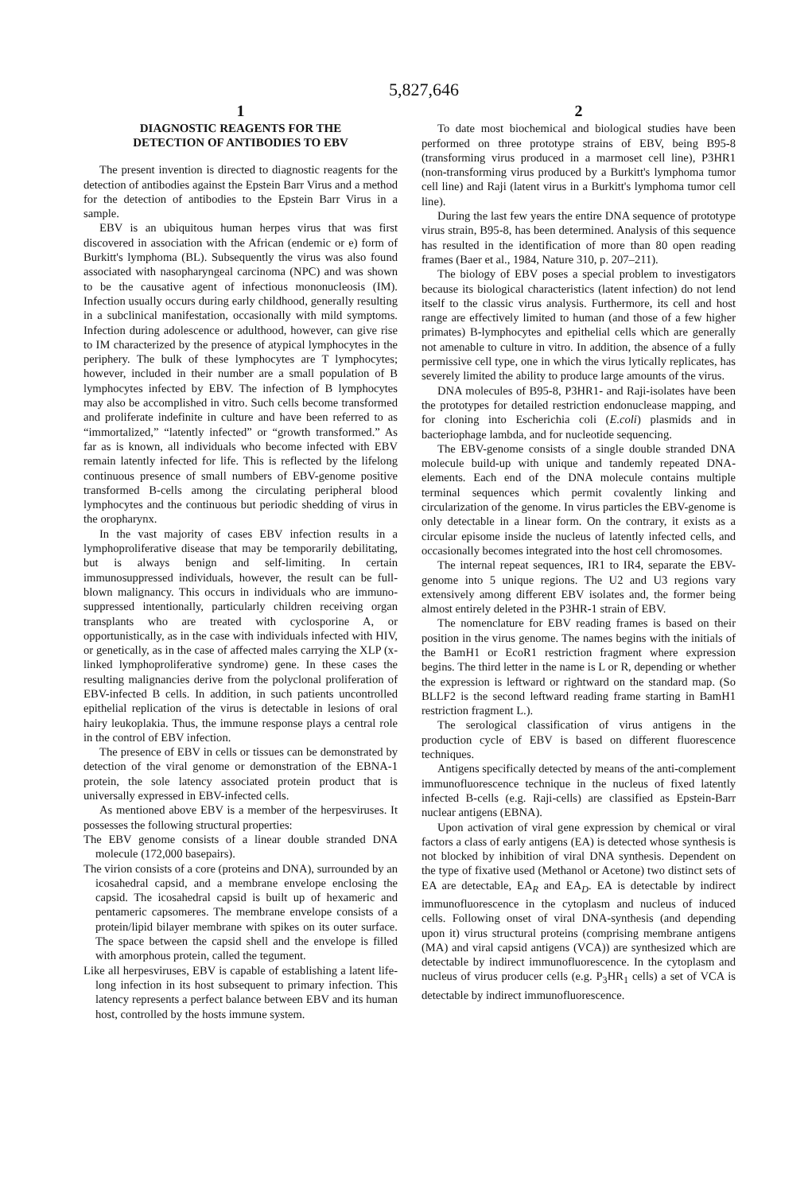5,827,646
1
DIAGNOSTIC REAGENTS FOR THE
DETECTION OF ANTIBODIES TO EBV
The present invention is directed to diagnostic reagents for the detection of antibodies against the Epstein Barr Virus and a method for the detection of antibodies to the Epstein Barr Virus in a sample.
EBV is an ubiquitous human herpes virus that was first discovered in association with the African (endemic or e) form of Burkitt's lymphoma (BL). Subsequently the virus was also found associated with nasopharyngeal carcinoma (NPC) and was shown to be the causative agent of infectious mononucleosis (IM). Infection usually occurs during early childhood, generally resulting in a subclinical manifestation, occasionally with mild symptoms. Infection during adolescence or adulthood, however, can give rise to IM characterized by the presence of atypical lymphocytes in the periphery. The bulk of these lymphocytes are T lymphocytes; however, included in their number are a small population of B lymphocytes infected by EBV. The infection of B lymphocytes may also be accomplished in vitro. Such cells become transformed and proliferate indefinite in culture and have been referred to as “immortalized,” “latently infected” or “growth transformed.” As far as is known, all individuals who become infected with EBV remain latently infected for life. This is reflected by the lifelong continuous presence of small numbers of EBV-genome positive transformed B-cells among the circulating peripheral blood lymphocytes and the continuous but periodic shedding of virus in the oropharynx.
In the vast majority of cases EBV infection results in a lymphoproliferative disease that may be temporarily debilitating, but is always benign and self-limiting. In certain immunosuppressed individuals, however, the result can be full-blown malignancy. This occurs in individuals who are immuno-suppressed intentionally, particularly children receiving organ transplants who are treated with cyclosporine A, or opportunistically, as in the case with individuals infected with HIV, or genetically, as in the case of affected males carrying the XLP (x-linked lymphoproliferative syndrome) gene. In these cases the resulting malignancies derive from the polyclonal proliferation of EBV-infected B cells. In addition, in such patients uncontrolled epithelial replication of the virus is detectable in lesions of oral hairy leukoplakia. Thus, the immune response plays a central role in the control of EBV infection.
The presence of EBV in cells or tissues can be demonstrated by detection of the viral genome or demonstration of the EBNA-1 protein, the sole latency associated protein product that is universally expressed in EBV-infected cells.
As mentioned above EBV is a member of the herpesviruses. It possesses the following structural properties:
The EBV genome consists of a linear double stranded DNA molecule (172,000 basepairs).
The virion consists of a core (proteins and DNA), surrounded by an icosahedral capsid, and a membrane envelope enclosing the capsid. The icosahedral capsid is built up of hexameric and pentameric capsomeres. The membrane envelope consists of a protein/lipid bilayer membrane with spikes on its outer surface. The space between the capsid shell and the envelope is filled with amorphous protein, called the tegument.
Like all herpesviruses, EBV is capable of establishing a latent life-long infection in its host subsequent to primary infection. This latency represents a perfect balance between EBV and its human host, controlled by the hosts immune system.
2
To date most biochemical and biological studies have been performed on three prototype strains of EBV, being B95-8 (transforming virus produced in a marmoset cell line), P3HR1 (non-transforming virus produced by a Burkitt's lymphoma tumor cell line) and Raji (latent virus in a Burkitt's lymphoma tumor cell line).
During the last few years the entire DNA sequence of prototype virus strain, B95-8, has been determined. Analysis of this sequence has resulted in the identification of more than 80 open reading frames (Baer et al., 1984, Nature 310, p. 207–211).
The biology of EBV poses a special problem to investigators because its biological characteristics (latent infection) do not lend itself to the classic virus analysis. Furthermore, its cell and host range are effectively limited to human (and those of a few higher primates) B-lymphocytes and epithelial cells which are generally not amenable to culture in vitro. In addition, the absence of a fully permissive cell type, one in which the virus lytically replicates, has severely limited the ability to produce large amounts of the virus.
DNA molecules of B95-8, P3HR1- and Raji-isolates have been the prototypes for detailed restriction endonuclease mapping, and for cloning into Escherichia coli (E.coli) plasmids and in bacteriophage lambda, and for nucleotide sequencing.
The EBV-genome consists of a single double stranded DNA molecule build-up with unique and tandemly repeated DNA-elements. Each end of the DNA molecule contains multiple terminal sequences which permit covalently linking and circularization of the genome. In virus particles the EBV-genome is only detectable in a linear form. On the contrary, it exists as a circular episome inside the nucleus of latently infected cells, and occasionally becomes integrated into the host cell chromosomes.
The internal repeat sequences, IR1 to IR4, separate the EBV-genome into 5 unique regions. The U2 and U3 regions vary extensively among different EBV isolates and, the former being almost entirely deleted in the P3HR-1 strain of EBV.
The nomenclature for EBV reading frames is based on their position in the virus genome. The names begins with the initials of the BamH1 or EcoR1 restriction fragment where expression begins. The third letter in the name is L or R, depending or whether the expression is leftward or rightward on the standard map. (So BLLF2 is the second leftward reading frame starting in BamH1 restriction fragment L.).
The serological classification of virus antigens in the production cycle of EBV is based on different fluorescence techniques.
Antigens specifically detected by means of the anti-complement immunofluorescence technique in the nucleus of fixed latently infected B-cells (e.g. Raji-cells) are classified as Epstein-Barr nuclear antigens (EBNA).
Upon activation of viral gene expression by chemical or viral factors a class of early antigens (EA) is detected whose synthesis is not blocked by inhibition of viral DNA synthesis. Dependent on the type of fixative used (Methanol or Acetone) two distinct sets of EA are detectable, EA<sub>R</sub> and EA<sub>D</sub>. EA is detectable by indirect immunofluorescence in the cytoplasm and nucleus of induced cells. Following onset of viral DNA-synthesis (and depending upon it) virus structural proteins (comprising membrane antigens (MA) and viral capsid antigens (VCA)) are synthesized which are detectable by indirect immunofluorescence. In the cytoplasm and nucleus of virus producer cells (e.g. P<sub>3</sub>HR<sub>1</sub> cells) a set of VCA is detectable by indirect immunofluorescence.